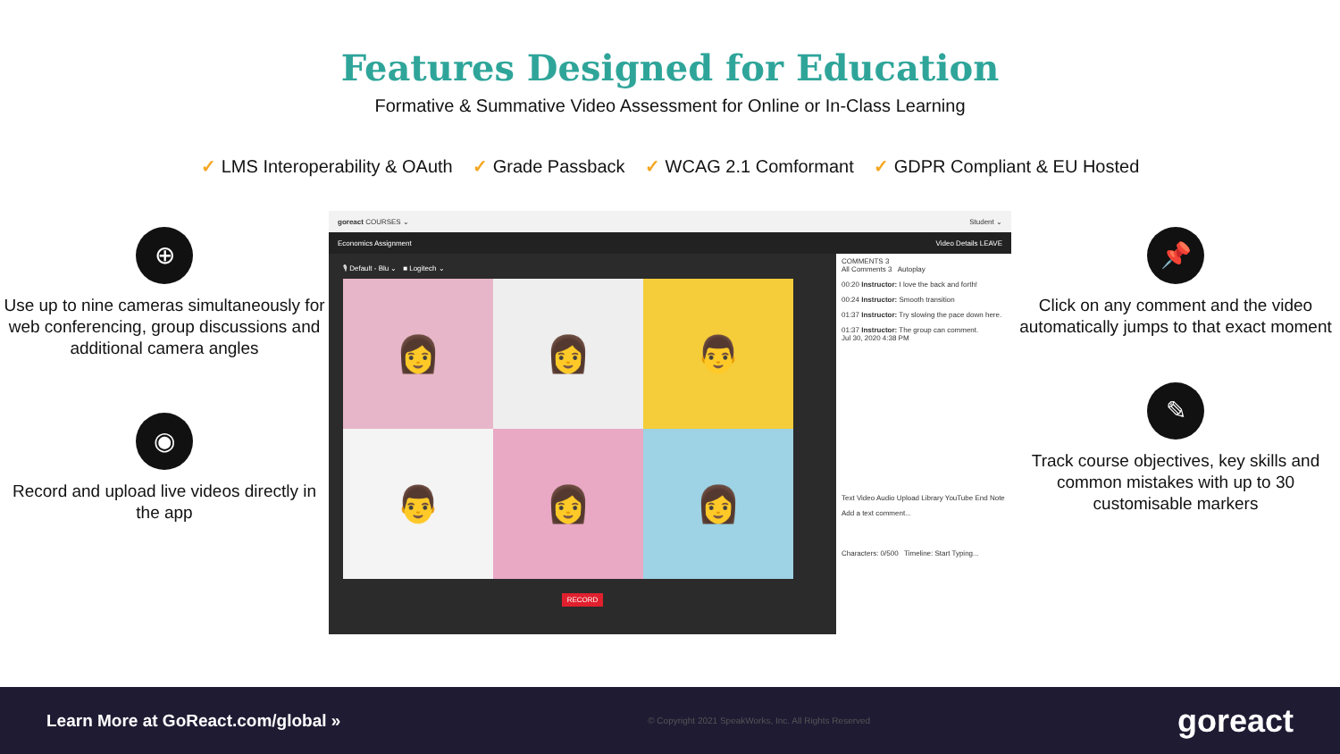Features Designed for Education
Formative & Summative Video Assessment for Online or In-Class Learning
✓ LMS Interoperability & OAuth ✓ Grade Passback ✓ WCAG 2.1 Comformant ✓ GDPR Compliant & EU Hosted
⊕
Use up to nine cameras simultaneously for web conferencing, group discussions and additional camera angles
◉
Record and upload live videos directly in the app
goreact COURSES ⌄ Student ⌄
Economics Assignment Video Details LEAVE
🎙 Default - Blu ⌄ ■ Logitech ⌄
👩
👩
👨
👨
👩
👩
RECORD
COMMENTS 3
All Comments 3 Autoplay
00:20 Instructor: I love the back and forth!
00:24 Instructor: Smooth transition
01:37 Instructor: Try slowing the pace down here.
01:37 Instructor: The group can comment.
Jul 30, 2020 4:38 PM
Text Video Audio Upload Library YouTube End Note
Add a text comment...
Characters: 0/500 Timeline: Start Typing...
📌
Click on any comment and the video automatically jumps to that exact moment
✎
Track course objectives, key skills and common mistakes with up to 30 customisable markers
Learn More at GoReact.com/global » © Copyright 2021 SpeakWorks, Inc. All Rights Reserved goreact